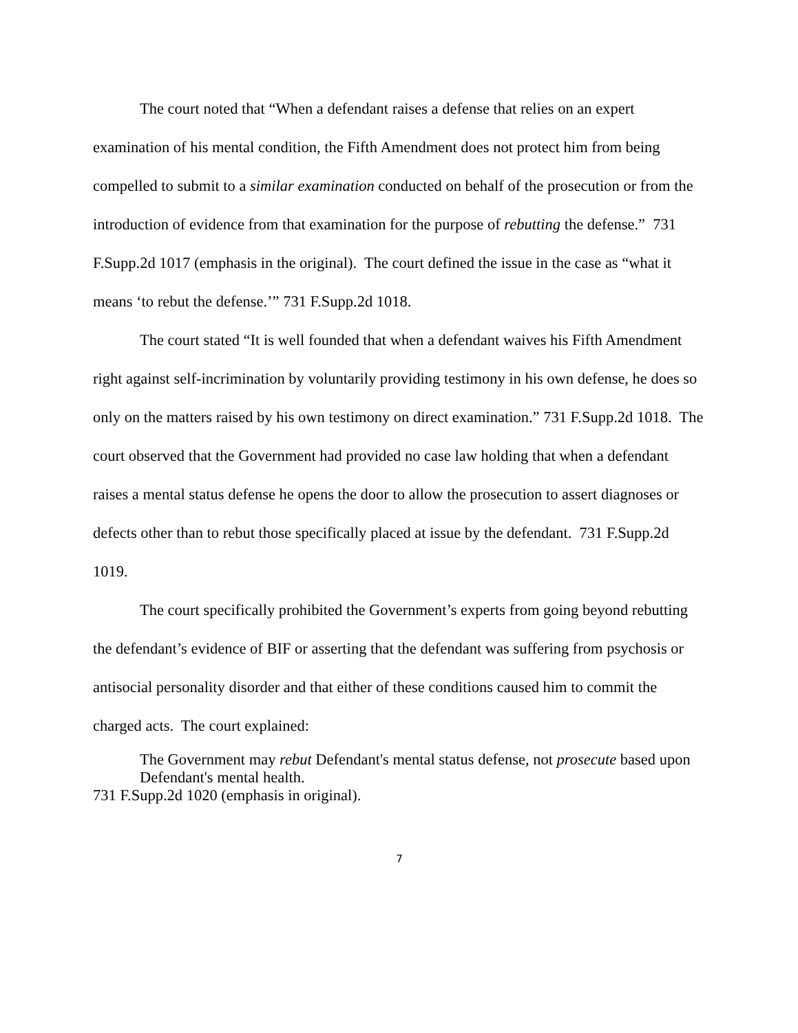The court noted that “When a defendant raises a defense that relies on an expert examination of his mental condition, the Fifth Amendment does not protect him from being compelled to submit to a similar examination conducted on behalf of the prosecution or from the introduction of evidence from that examination for the purpose of rebutting the defense.” 731 F.Supp.2d 1017 (emphasis in the original). The court defined the issue in the case as “what it means ‘to rebut the defense.’” 731 F.Supp.2d 1018.
The court stated “It is well founded that when a defendant waives his Fifth Amendment right against self-incrimination by voluntarily providing testimony in his own defense, he does so only on the matters raised by his own testimony on direct examination.” 731 F.Supp.2d 1018. The court observed that the Government had provided no case law holding that when a defendant raises a mental status defense he opens the door to allow the prosecution to assert diagnoses or defects other than to rebut those specifically placed at issue by the defendant. 731 F.Supp.2d 1019.
The court specifically prohibited the Government’s experts from going beyond rebutting the defendant’s evidence of BIF or asserting that the defendant was suffering from psychosis or antisocial personality disorder and that either of these conditions caused him to commit the charged acts. The court explained:
The Government may rebut Defendant's mental status defense, not prosecute based upon Defendant's mental health.
731 F.Supp.2d 1020 (emphasis in original).
7